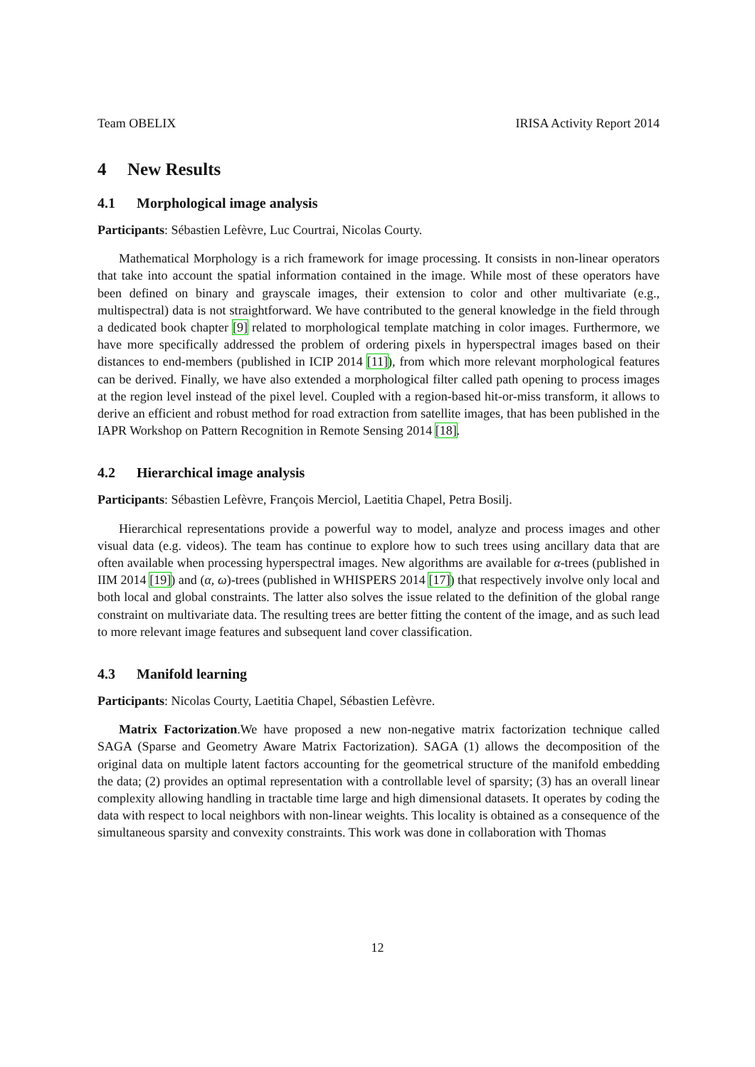Team OBELIX IRISA Activity Report 2014
4 New Results
4.1 Morphological image analysis
Participants: Sébastien Lefèvre, Luc Courtrai, Nicolas Courty.
Mathematical Morphology is a rich framework for image processing. It consists in non-linear operators that take into account the spatial information contained in the image. While most of these operators have been defined on binary and grayscale images, their extension to color and other multivariate (e.g., multispectral) data is not straightforward. We have contributed to the general knowledge in the field through a dedicated book chapter [9] related to morphological template matching in color images. Furthermore, we have more specifically addressed the problem of ordering pixels in hyperspectral images based on their distances to end-members (published in ICIP 2014 [11]), from which more relevant morphological features can be derived. Finally, we have also extended a morphological filter called path opening to process images at the region level instead of the pixel level. Coupled with a region-based hit-or-miss transform, it allows to derive an efficient and robust method for road extraction from satellite images, that has been published in the IAPR Workshop on Pattern Recognition in Remote Sensing 2014 [18].
4.2 Hierarchical image analysis
Participants: Sébastien Lefèvre, François Merciol, Laetitia Chapel, Petra Bosilj.
Hierarchical representations provide a powerful way to model, analyze and process images and other visual data (e.g. videos). The team has continue to explore how to such trees using ancillary data that are often available when processing hyperspectral images. New algorithms are available for α-trees (published in IIM 2014 [19]) and (α, ω)-trees (published in WHISPERS 2014 [17]) that respectively involve only local and both local and global constraints. The latter also solves the issue related to the definition of the global range constraint on multivariate data. The resulting trees are better fitting the content of the image, and as such lead to more relevant image features and subsequent land cover classification.
4.3 Manifold learning
Participants: Nicolas Courty, Laetitia Chapel, Sébastien Lefèvre.
Matrix Factorization.We have proposed a new non-negative matrix factorization technique called SAGA (Sparse and Geometry Aware Matrix Factorization). SAGA (1) allows the decomposition of the original data on multiple latent factors accounting for the geometrical structure of the manifold embedding the data; (2) provides an optimal representation with a controllable level of sparsity; (3) has an overall linear complexity allowing handling in tractable time large and high dimensional datasets. It operates by coding the data with respect to local neighbors with non-linear weights. This locality is obtained as a consequence of the simultaneous sparsity and convexity constraints. This work was done in collaboration with Thomas
12